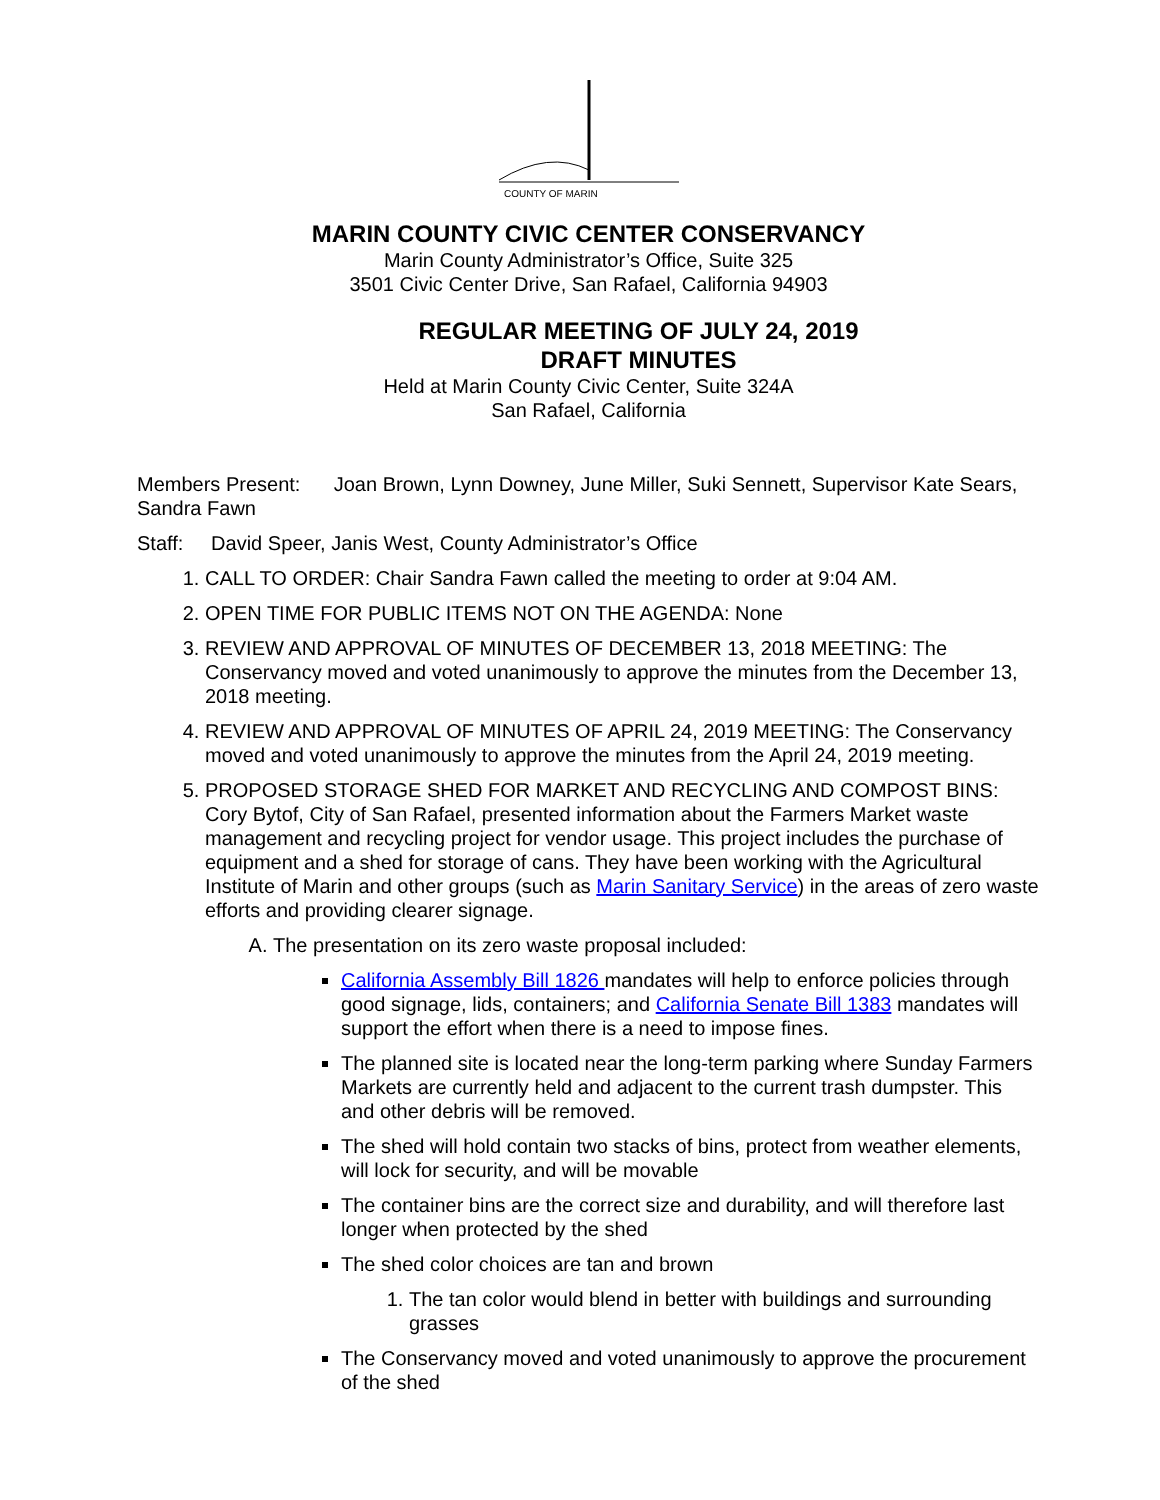COUNTY OF MARIN
MARIN COUNTY CIVIC CENTER CONSERVANCY
Marin County Administrator’s Office, Suite 325
3501 Civic Center Drive, San Rafael, California 94903
REGULAR MEETING OF JULY 24, 2019
DRAFT MINUTES
Held at Marin County Civic Center, Suite 324A
San Rafael, California
Members Present: Joan Brown, Lynn Downey, June Miller, Suki Sennett, Supervisor Kate Sears, Sandra Fawn
Staff: David Speer, Janis West, County Administrator’s Office
1. CALL TO ORDER: Chair Sandra Fawn called the meeting to order at 9:04 AM.
2. OPEN TIME FOR PUBLIC ITEMS NOT ON THE AGENDA: None
3. REVIEW AND APPROVAL OF MINUTES OF DECEMBER 13, 2018 MEETING: The Conservancy moved and voted unanimously to approve the minutes from the December 13, 2018 meeting.
4. REVIEW AND APPROVAL OF MINUTES OF APRIL 24, 2019 MEETING: The Conservancy moved and voted unanimously to approve the minutes from the April 24, 2019 meeting.
5. PROPOSED STORAGE SHED FOR MARKET AND RECYCLING AND COMPOST BINS: Cory Bytof, City of San Rafael, presented information about the Farmers Market waste management and recycling project for vendor usage. This project includes the purchase of equipment and a shed for storage of cans. They have been working with the Agricultural Institute of Marin and other groups (such as Marin Sanitary Service) in the areas of zero waste efforts and providing clearer signage.
A. The presentation on its zero waste proposal included:
California Assembly Bill 1826 mandates will help to enforce policies through good signage, lids, containers; and California Senate Bill 1383 mandates will support the effort when there is a need to impose fines.
The planned site is located near the long-term parking where Sunday Farmers Markets are currently held and adjacent to the current trash dumpster. This and other debris will be removed.
The shed will hold contain two stacks of bins, protect from weather elements, will lock for security, and will be movable
The container bins are the correct size and durability, and will therefore last longer when protected by the shed
The shed color choices are tan and brown
1. The tan color would blend in better with buildings and surrounding grasses
The Conservancy moved and voted unanimously to approve the procurement of the shed